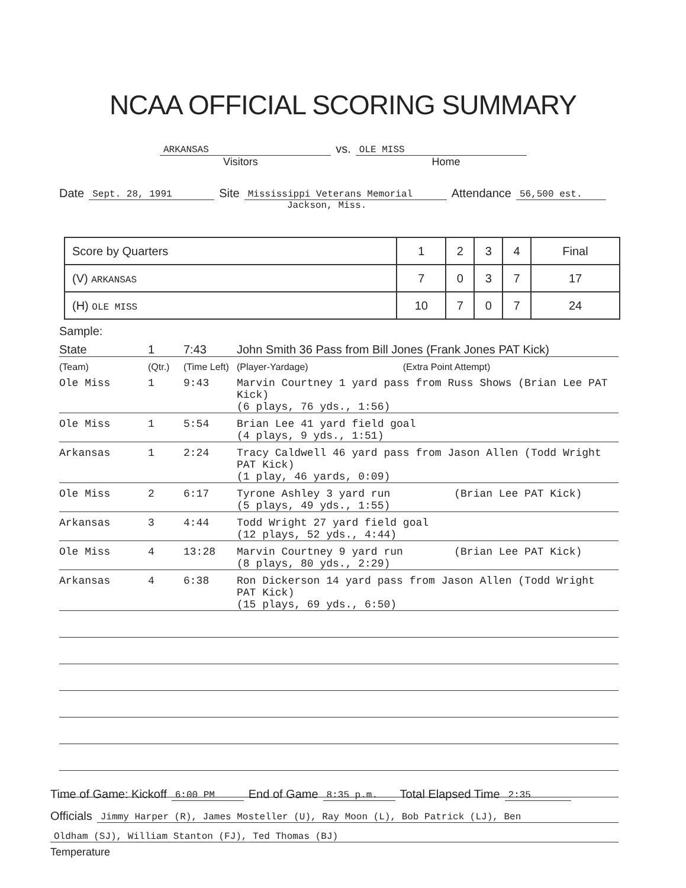NCAA OFFICIAL SCORING SUMMARY
ARKANSAS vs. OLE MISS
Visitors Home
Date Sept. 28, 1991 Site Mississippi Veterans Memorial Attendance 56,500 est.
Jackson, Miss.
| Score by Quarters | 1 | 2 | 3 | 4 | Final |
| (V) ARKANSAS | 7 | 0 | 3 | 7 | 17 |
| (H) OLE MISS | 10 | 7 | 0 | 7 | 24 |
Sample:
State
1
7:43
John Smith 36 Pass from Bill Jones (Frank Jones PAT Kick)
(Team)
(Qtr.)
(Time Left)
(Player-Yardage) (Extra Point Attempt)
Ole Miss
1
9:43
Marvin Courtney 1 yard pass from Russ Shows (Brian Lee PAT Kick) (6 plays, 76 yds., 1:56)
Ole Miss
1
5:54
Brian Lee 41 yard field goal (4 plays, 9 yds., 1:51)
Arkansas
1
2:24
Tracy Caldwell 46 yard pass from Jason Allen (Todd Wright PAT Kick) (1 play, 46 yards, 0:09)
Ole Miss
2
6:17
Tyrone Ashley 3 yard run (Brian Lee PAT Kick) (5 plays, 49 yds., 1:55)
Arkansas
3
4:44
Todd Wright 27 yard field goal (12 plays, 52 yds., 4:44)
Ole Miss
4
13:28
Marvin Courtney 9 yard run (Brian Lee PAT Kick) (8 plays, 80 yds., 2:29)
Arkansas
4
6:38
Ron Dickerson 14 yard pass from Jason Allen (Todd Wright PAT Kick) (15 plays, 69 yds., 6:50)
Time of Game: Kickoff 6:00 PM End of Game 8:35 p.m. Total Elapsed Time 2:35
Officials Jimmy Harper (R), James Mosteller (U), Ray Moon (L), Bob Patrick (LJ), Ben
Oldham (SJ), William Stanton (FJ), Ted Thomas (BJ)
Temperature